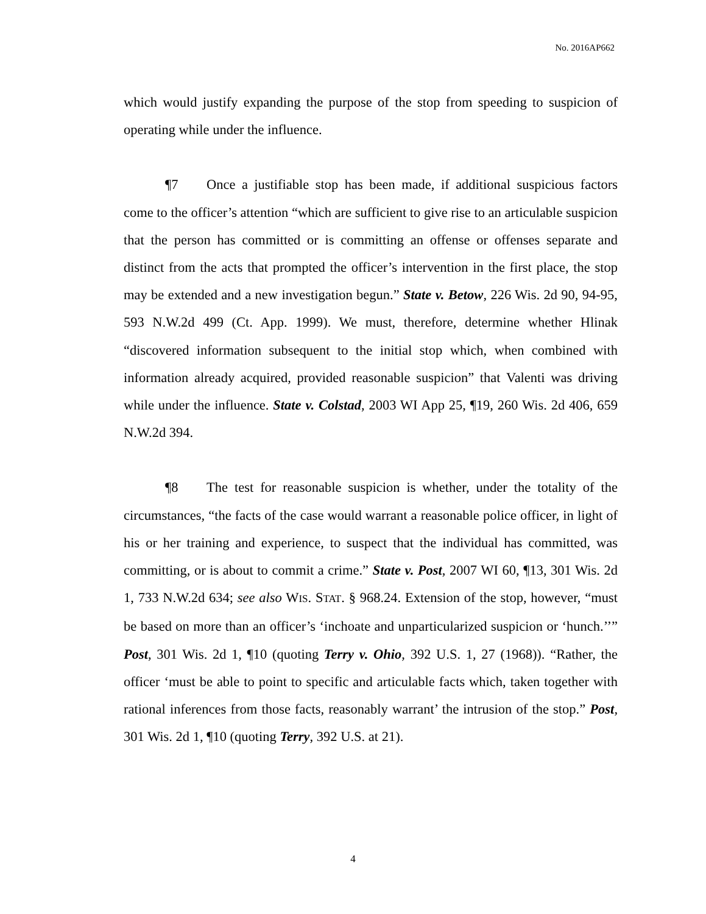No. 2016AP662
which would justify expanding the purpose of the stop from speeding to suspicion of operating while under the influence.
¶7 Once a justifiable stop has been made, if additional suspicious factors come to the officer’s attention “which are sufficient to give rise to an articulable suspicion that the person has committed or is committing an offense or offenses separate and distinct from the acts that prompted the officer’s intervention in the first place, the stop may be extended and a new investigation begun.” State v. Betow, 226 Wis. 2d 90, 94-95, 593 N.W.2d 499 (Ct. App. 1999). We must, therefore, determine whether Hlinak “discovered information subsequent to the initial stop which, when combined with information already acquired, provided reasonable suspicion” that Valenti was driving while under the influence. State v. Colstad, 2003 WI App 25, ¶19, 260 Wis. 2d 406, 659 N.W.2d 394.
¶8 The test for reasonable suspicion is whether, under the totality of the circumstances, “the facts of the case would warrant a reasonable police officer, in light of his or her training and experience, to suspect that the individual has committed, was committing, or is about to commit a crime.” State v. Post, 2007 WI 60, ¶13, 301 Wis. 2d 1, 733 N.W.2d 634; see also WIS. STAT. § 968.24. Extension of the stop, however, “must be based on more than an officer’s ‘inchoate and unparticularized suspicion or ‘hunch.’’” Post, 301 Wis. 2d 1, ¶10 (quoting Terry v. Ohio, 392 U.S. 1, 27 (1968)). “Rather, the officer ‘must be able to point to specific and articulable facts which, taken together with rational inferences from those facts, reasonably warrant’ the intrusion of the stop.” Post, 301 Wis. 2d 1, ¶10 (quoting Terry, 392 U.S. at 21).
4